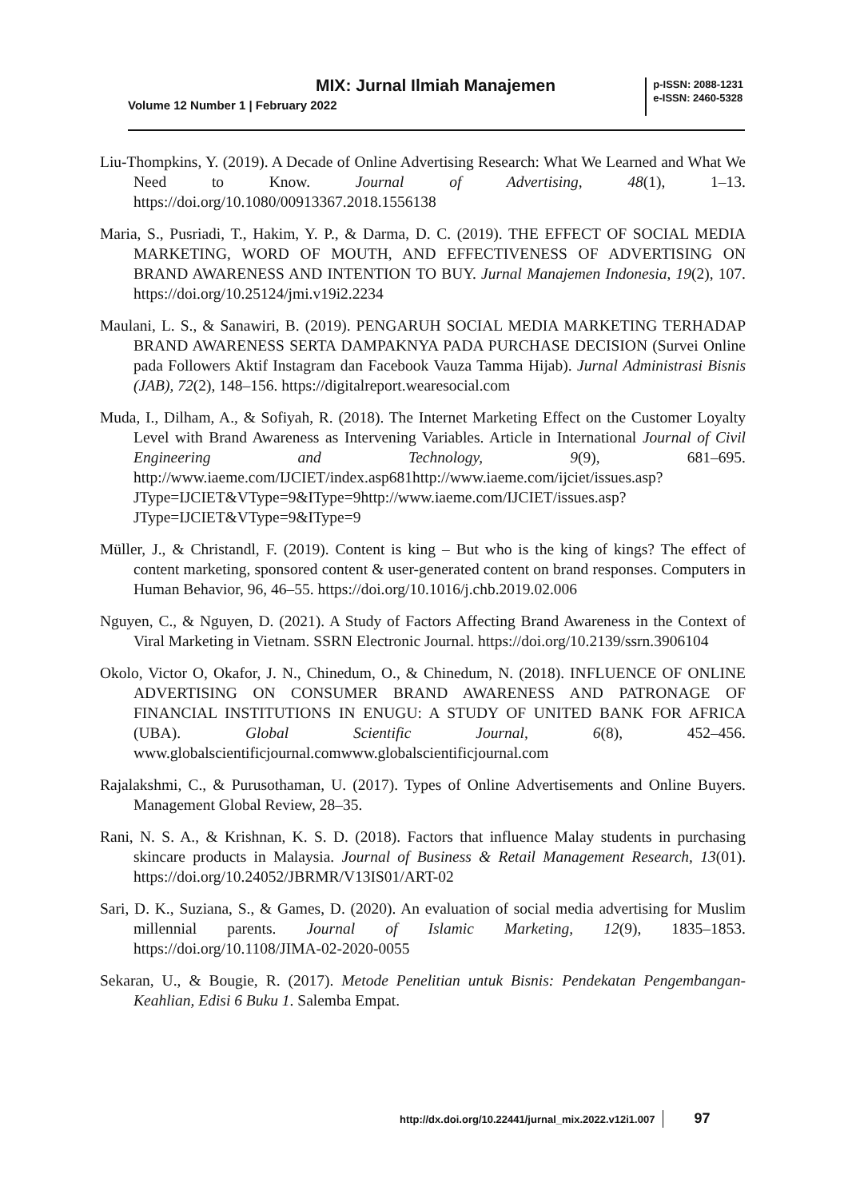MIX: Jurnal Ilmiah Manajemen
Volume 12 Number 1 | February 2022
p-ISSN: 2088-1231
e-ISSN: 2460-5328
Liu-Thompkins, Y. (2019). A Decade of Online Advertising Research: What We Learned and What We Need to Know. Journal of Advertising, 48(1), 1–13. https://doi.org/10.1080/00913367.2018.1556138
Maria, S., Pusriadi, T., Hakim, Y. P., & Darma, D. C. (2019). THE EFFECT OF SOCIAL MEDIA MARKETING, WORD OF MOUTH, AND EFFECTIVENESS OF ADVERTISING ON BRAND AWARENESS AND INTENTION TO BUY. Jurnal Manajemen Indonesia, 19(2), 107. https://doi.org/10.25124/jmi.v19i2.2234
Maulani, L. S., & Sanawiri, B. (2019). PENGARUH SOCIAL MEDIA MARKETING TERHADAP BRAND AWARENESS SERTA DAMPAKNYA PADA PURCHASE DECISION (Survei Online pada Followers Aktif Instagram dan Facebook Vauza Tamma Hijab). Jurnal Administrasi Bisnis (JAB), 72(2), 148–156. https://digitalreport.wearesocial.com
Muda, I., Dilham, A., & Sofiyah, R. (2018). The Internet Marketing Effect on the Customer Loyalty Level with Brand Awareness as Intervening Variables. Article in International Journal of Civil Engineering and Technology, 9(9), 681–695. http://www.iaeme.com/IJCIET/index.asp681http://www.iaeme.com/ijciet/issues.asp?JType=IJCIET&VType=9&IType=9http://www.iaeme.com/IJCIET/issues.asp?JType=IJCIET&VType=9&IType=9
Müller, J., & Christandl, F. (2019). Content is king – But who is the king of kings? The effect of content marketing, sponsored content & user-generated content on brand responses. Computers in Human Behavior, 96, 46–55. https://doi.org/10.1016/j.chb.2019.02.006
Nguyen, C., & Nguyen, D. (2021). A Study of Factors Affecting Brand Awareness in the Context of Viral Marketing in Vietnam. SSRN Electronic Journal. https://doi.org/10.2139/ssrn.3906104
Okolo, Victor O, Okafor, J. N., Chinedum, O., & Chinedum, N. (2018). INFLUENCE OF ONLINE ADVERTISING ON CONSUMER BRAND AWARENESS AND PATRONAGE OF FINANCIAL INSTITUTIONS IN ENUGU: A STUDY OF UNITED BANK FOR AFRICA (UBA). Global Scientific Journal, 6(8), 452–456. www.globalscientificjournal.comwww.globalscientificjournal.com
Rajalakshmi, C., & Purusothaman, U. (2017). Types of Online Advertisements and Online Buyers. Management Global Review, 28–35.
Rani, N. S. A., & Krishnan, K. S. D. (2018). Factors that influence Malay students in purchasing skincare products in Malaysia. Journal of Business & Retail Management Research, 13(01). https://doi.org/10.24052/JBRMR/V13IS01/ART-02
Sari, D. K., Suziana, S., & Games, D. (2020). An evaluation of social media advertising for Muslim millennial parents. Journal of Islamic Marketing, 12(9), 1835–1853. https://doi.org/10.1108/JIMA-02-2020-0055
Sekaran, U., & Bougie, R. (2017). Metode Penelitian untuk Bisnis: Pendekatan Pengembangan-Keahlian, Edisi 6 Buku 1. Salemba Empat.
http://dx.doi.org/10.22441/jurnal_mix.2022.v12i1.007 97